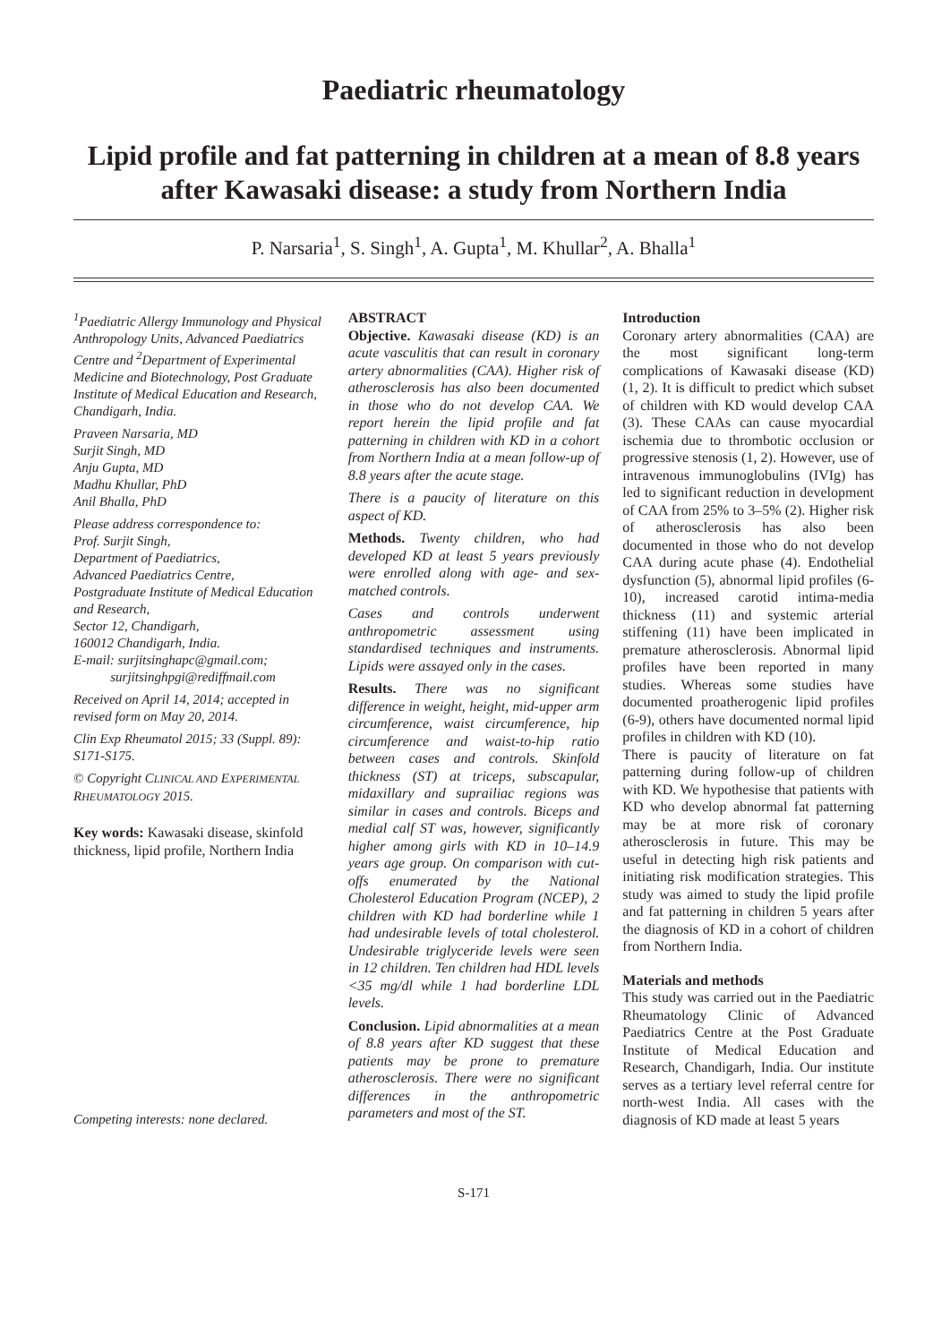Paediatric rheumatology
Lipid profile and fat patterning in children at a mean of 8.8 years after Kawasaki disease: a study from Northern India
P. Narsaria<sup>1</sup>, S. Singh<sup>1</sup>, A. Gupta<sup>1</sup>, M. Khullar<sup>2</sup>, A. Bhalla<sup>1</sup>
<sup>1</sup> Paediatric Allergy Immunology and Physical Anthropology Units, Advanced Paediatrics Centre and <sup>2</sup>Department of Experimental Medicine and Biotechnology, Post Graduate Institute of Medical Education and Research, Chandigarh, India.
Praveen Narsaria, MD
Surjit Singh, MD
Anju Gupta, MD
Madhu Khullar, PhD
Anil Bhalla, PhD
Please address correspondence to:
Prof. Surjit Singh,
Department of Paediatrics,
Advanced Paediatrics Centre,
Postgraduate Institute of Medical Education and Research,
Sector 12, Chandigarh,
160012 Chandigarh, India.
E-mail: surjitsinghapc@gmail.com;
surjitsinghpgi@rediffmail.com
Received on April 14, 2014; accepted in revised form on May 20, 2014.
Clin Exp Rheumatol 2015; 33 (Suppl. 89): S171-S175.
© Copyright CLINICAL AND EXPERIMENTAL RHEUMATOLOGY 2015.
Key words: Kawasaki disease, skinfold thickness, lipid profile, Northern India
Competing interests: none declared.
ABSTRACT
Objective. Kawasaki disease (KD) is an acute vasculitis that can result in coronary artery abnormalities (CAA). Higher risk of atherosclerosis has also been documented in those who do not develop CAA. We report herein the lipid profile and fat patterning in children with KD in a cohort from Northern India at a mean follow-up of 8.8 years after the acute stage.
There is a paucity of literature on this aspect of KD.
Methods. Twenty children, who had developed KD at least 5 years previously were enrolled along with age- and sex-matched controls.
Cases and controls underwent anthropometric assessment using standardised techniques and instruments. Lipids were assayed only in the cases.
Results. There was no significant difference in weight, height, mid-upper arm circumference, waist circumference, hip circumference and waist-to-hip ratio between cases and controls. Skinfold thickness (ST) at triceps, subscapular, midaxillary and suprailiac regions was similar in cases and controls. Biceps and medial calf ST was, however, significantly higher among girls with KD in 10–14.9 years age group. On comparison with cut-offs enumerated by the National Cholesterol Education Program (NCEP), 2 children with KD had borderline while 1 had undesirable levels of total cholesterol. Undesirable triglyceride levels were seen in 12 children. Ten children had HDL levels <35 mg/dl while 1 had borderline LDL levels.
Conclusion. Lipid abnormalities at a mean of 8.8 years after KD suggest that these patients may be prone to premature atherosclerosis. There were no significant differences in the anthropometric parameters and most of the ST.
Introduction
Coronary artery abnormalities (CAA) are the most significant long-term complications of Kawasaki disease (KD) (1, 2). It is difficult to predict which subset of children with KD would develop CAA (3). These CAAs can cause myocardial ischemia due to thrombotic occlusion or progressive stenosis (1, 2). However, use of intravenous immunoglobulins (IVIg) has led to significant reduction in development of CAA from 25% to 3–5% (2). Higher risk of atherosclerosis has also been documented in those who do not develop CAA during acute phase (4). Endothelial dysfunction (5), abnormal lipid profiles (6-10), increased carotid intima-media thickness (11) and systemic arterial stiffening (11) have been implicated in premature atherosclerosis. Abnormal lipid profiles have been reported in many studies. Whereas some studies have documented proatherogenic lipid profiles (6-9), others have documented normal lipid profiles in children with KD (10).
There is paucity of literature on fat patterning during follow-up of children with KD. We hypothesise that patients with KD who develop abnormal fat patterning may be at more risk of coronary atherosclerosis in future. This may be useful in detecting high risk patients and initiating risk modification strategies. This study was aimed to study the lipid profile and fat patterning in children 5 years after the diagnosis of KD in a cohort of children from Northern India.
Materials and methods
This study was carried out in the Paediatric Rheumatology Clinic of Advanced Paediatrics Centre at the Post Graduate Institute of Medical Education and Research, Chandigarh, India. Our institute serves as a tertiary level referral centre for north-west India. All cases with the diagnosis of KD made at least 5 years
S-171